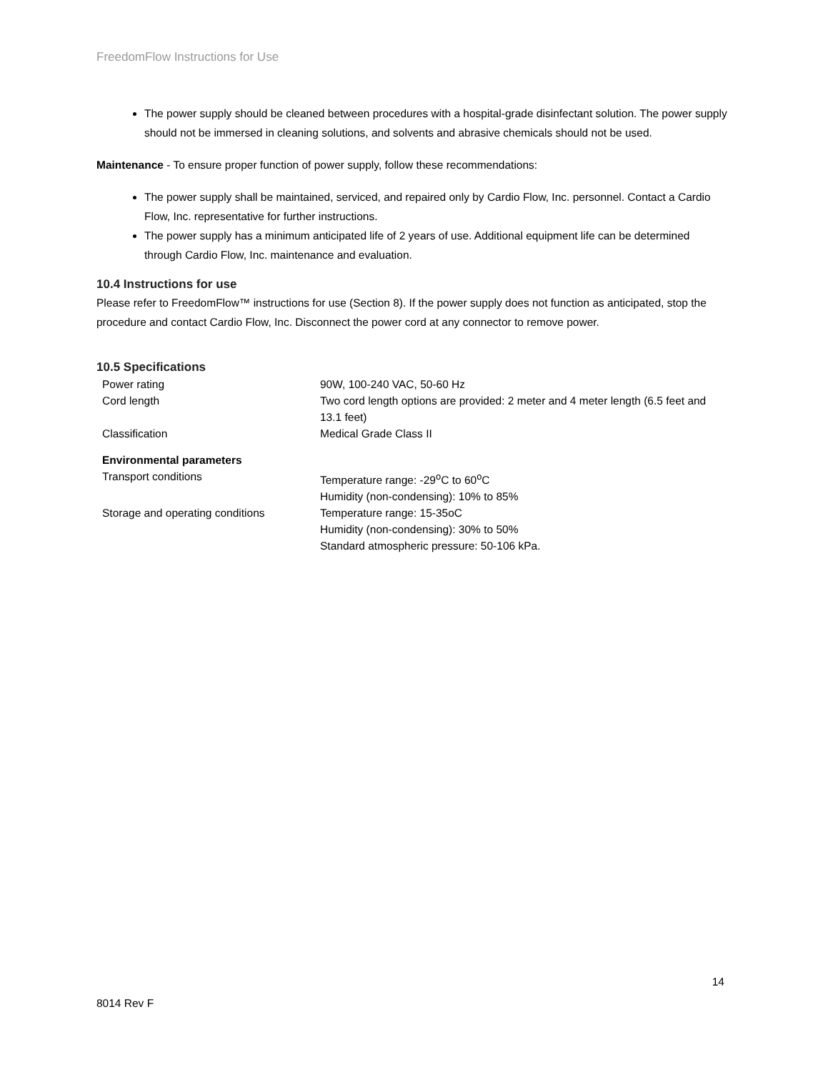FreedomFlow Instructions for Use
The power supply should be cleaned between procedures with a hospital-grade disinfectant solution. The power supply should not be immersed in cleaning solutions, and solvents and abrasive chemicals should not be used.
Maintenance - To ensure proper function of power supply, follow these recommendations:
The power supply shall be maintained, serviced, and repaired only by Cardio Flow, Inc. personnel. Contact a Cardio Flow, Inc. representative for further instructions.
The power supply has a minimum anticipated life of 2 years of use. Additional equipment life can be determined through Cardio Flow, Inc. maintenance and evaluation.
10.4 Instructions for use
Please refer to FreedomFlow™ instructions for use (Section 8). If the power supply does not function as anticipated, stop the procedure and contact Cardio Flow, Inc. Disconnect the power cord at any connector to remove power.
10.5 Specifications
| Power rating | 90W, 100-240 VAC, 50-60 Hz |
| Cord length | Two cord length options are provided: 2 meter and 4 meter length (6.5 feet and 13.1 feet) |
| Classification | Medical Grade Class II |
| Environmental parameters | |
| Transport conditions | Temperature range: -29<sup>o</sup>C to 60<sup>o</sup>C Humidity (non-condensing): 10% to 85% |
| Storage and operating conditions | Temperature range: 15-35oC Humidity (non-condensing): 30% to 50% Standard atmospheric pressure: 50-106 kPa. |
14
8014 Rev F